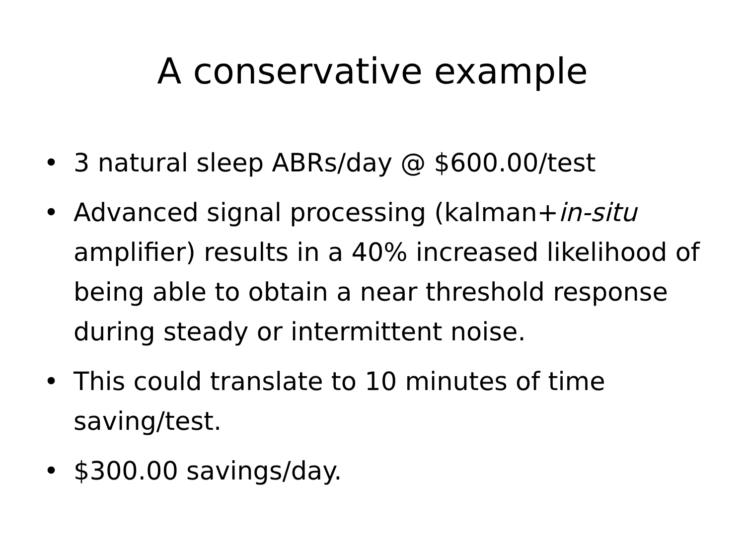A conservative example
• 3 natural sleep ABRs/day @ $600.00/test
• Advanced signal processing (kalman+in-situ amplifier) results in a 40% increased likelihood of being able to obtain a near threshold response during steady or intermittent noise.
• This could translate to 10 minutes of time saving/test.
• $300.00 savings/day.